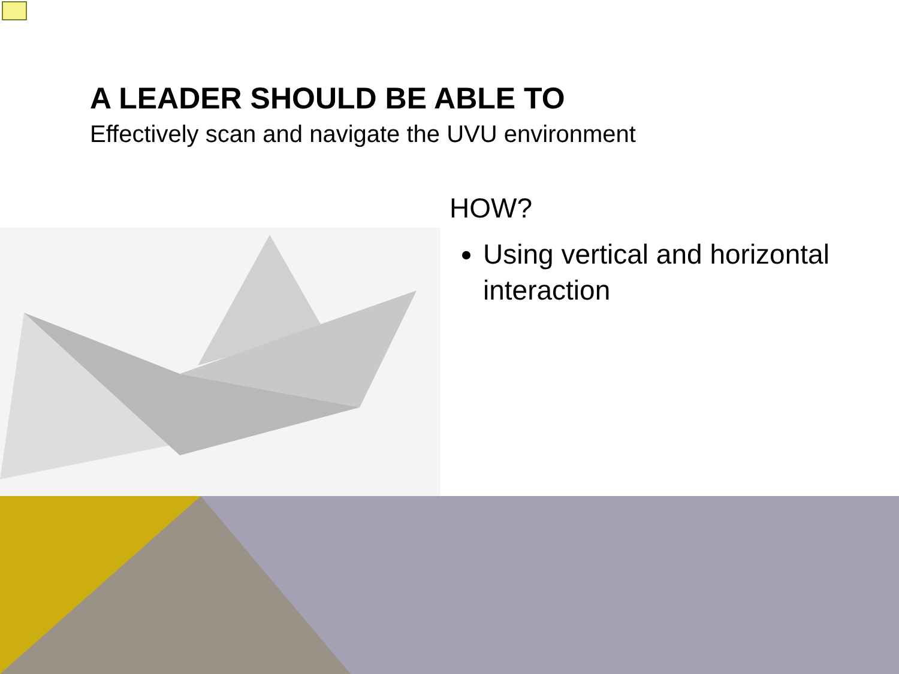A LEADER SHOULD BE ABLE TO
Effectively scan and navigate the UVU environment
HOW?
Using vertical and horizontal interaction